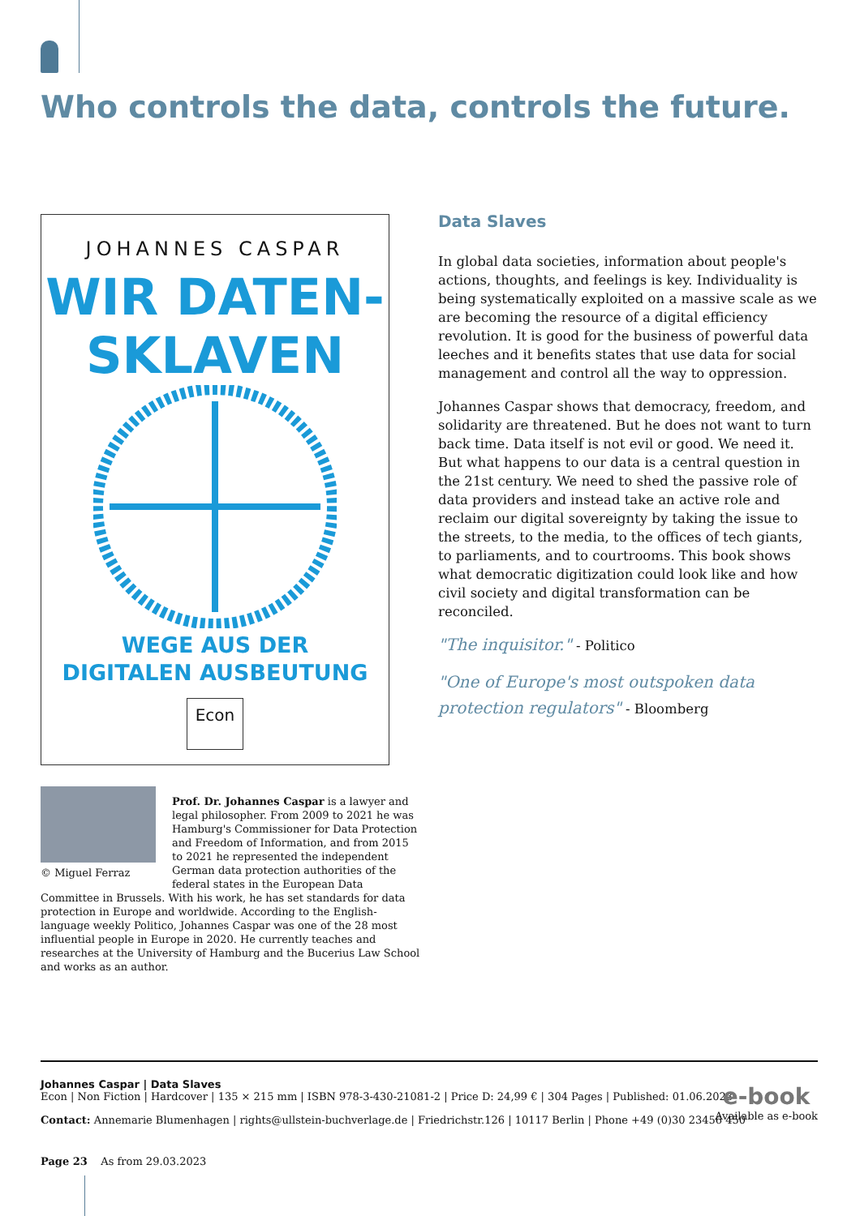Who controls the data, controls the future.
JOHANNES CASPAR
WIR DATEN-
SKLAVEN
WEGE AUS DER
DIGITALEN AUSBEUTUNG
Econ
Data Slaves
In global data societies, information about people's actions, thoughts, and feelings is key. Individuality is being systematically exploited on a massive scale as we are becoming the resource of a digital efficiency revolution. It is good for the business of powerful data leeches and it benefits states that use data for social management and control all the way to oppression.
Johannes Caspar shows that democracy, freedom, and solidarity are threatened. But he does not want to turn back time. Data itself is not evil or good. We need it. But what happens to our data is a central question in the 21st century. We need to shed the passive role of data providers and instead take an active role and reclaim our digital sovereignty by taking the issue to the streets, to the media, to the offices of tech giants, to parliaments, and to courtrooms. This book shows what democratic digitization could look like and how civil society and digital transformation can be reconciled.
"The inquisitor." - Politico
"One of Europe's most outspoken data protection regulators" - Bloomberg
© Miguel Ferraz
Prof. Dr. Johannes Caspar is a lawyer and legal philosopher. From 2009 to 2021 he was Hamburg's Commissioner for Data Protection and Freedom of Information, and from 2015 to 2021 he represented the independent German data protection authorities of the federal states in the European Data Committee in Brussels. With his work, he has set standards for data protection in Europe and worldwide. According to the English-language weekly Politico, Johannes Caspar was one of the 28 most influential people in Europe in 2020. He currently teaches and researches at the University of Hamburg and the Bucerius Law School and works as an author.
Johannes Caspar | Data Slaves
Econ | Non Fiction | Hardcover | 135 × 215 mm | ISBN 978-3-430-21081-2 | Price D: 24,99 € | 304 Pages | Published: 01.06.2023
Contact: Annemarie Blumenhagen | rights@ullstein-buchverlage.de | Friedrichstr.126 | 10117 Berlin | Phone +49 (0)30 23456 450
Page 23 As from 29.03.2023
e-book
Available as e-book